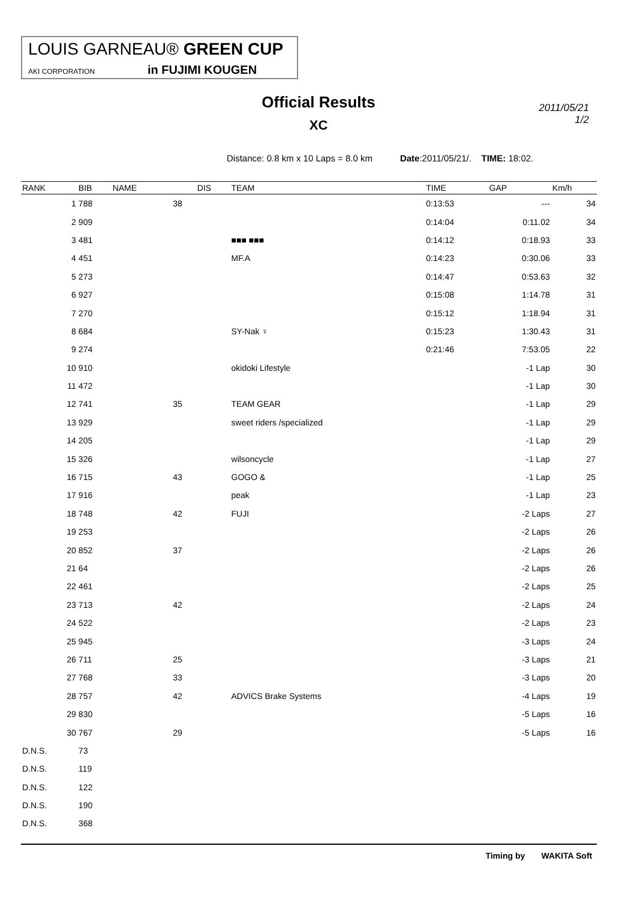LOUIS GARNEAU® GREEN CUP
AKI CORPORATION in FUJIMI KOUGEN
Official Results
XC
2011/05/21
1/2
Distance: 0.8 km x 10 Laps = 8.0 km Date:2011/05/21/. TIME: 18:02.
| RANK | BIB | NAME | | | DIS | TEAM | TIME | GAP | Km/h |
| --- | --- | --- | --- | --- | --- | --- | --- | --- | --- |
| 1 | 788 | | | 38 | | | 0:13:53 | --- | 34 |
| 2 | 909 | | | | | | 0:14:04 | 0:11.02 | 34 |
| 3 | 481 | | | | | ■■■ ■■■ | 0:14:12 | 0:18.93 | 33 |
| 4 | 451 | | | | | MF.A | 0:14:23 | 0:30.06 | 33 |
| 5 | 273 | | | | | | 0:14:47 | 0:53.63 | 32 |
| 6 | 927 | | | | | | 0:15:08 | 1:14.78 | 31 |
| 7 | 270 | | | | | | 0:15:12 | 1:18.94 | 31 |
| 8 | 684 | | | | | SY-Nak ♀ | 0:15:23 | 1:30.43 | 31 |
| 9 | 274 | | | | | | 0:21:46 | 7:53.05 | 22 |
| 10 | 910 | | | | | okidoki Lifestyle | | -1 Lap | 30 |
| 11 | 472 | | | | | | | -1 Lap | 30 |
| 12 | 741 | | | 35 | | TEAM GEAR | | -1 Lap | 29 |
| 13 | 929 | | | | | sweet riders /specialized | | -1 Lap | 29 |
| 14 | 205 | | | | | | | -1 Lap | 29 |
| 15 | 326 | | | | | wilsoncycle | | -1 Lap | 27 |
| 16 | 715 | | | 43 | | GOGO & | | -1 Lap | 25 |
| 17 | 916 | | | | | peak | | -1 Lap | 23 |
| 18 | 748 | | | 42 | | FUJI | | -2 Laps | 27 |
| 19 | 253 | | | | | | | -2 Laps | 26 |
| 20 | 852 | | | 37 | | | | -2 Laps | 26 |
| 21 | 64 | | | | | | | -2 Laps | 26 |
| 22 | 461 | | | | | | | -2 Laps | 25 |
| 23 | 713 | | | 42 | | | | -2 Laps | 24 |
| 24 | 522 | | | | | | | -2 Laps | 23 |
| 25 | 945 | | | | | | | -3 Laps | 24 |
| 26 | 711 | | | 25 | | | | -3 Laps | 21 |
| 27 | 768 | | | 33 | | | | -3 Laps | 20 |
| 28 | 757 | | | 42 | | ADVICS Brake Systems | | -4 Laps | 19 |
| 29 | 830 | | | | | | | -5 Laps | 16 |
| 30 | 767 | | | 29 | | | | -5 Laps | 16 |
| D.N.S. | 73 | | | | | | | | |
| D.N.S. | 119 | | | | | | | | |
| D.N.S. | 122 | | | | | | | | |
| D.N.S. | 190 | | | | | | | | |
| D.N.S. | 368 | | | | | | | | |
Timing by WAKITA Soft